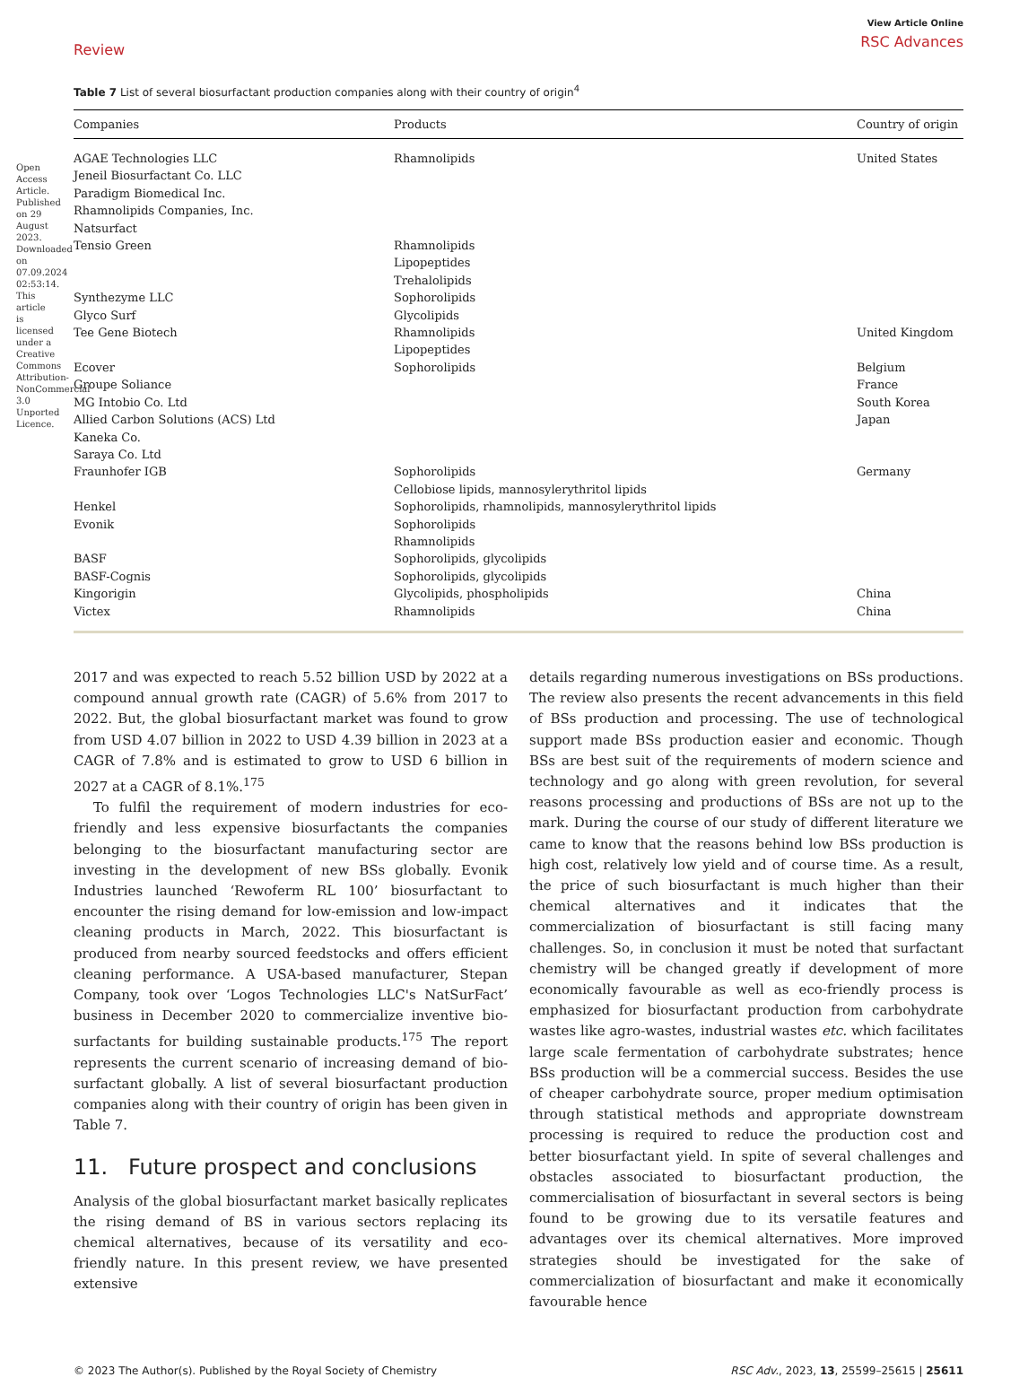Open Access Article. Published on 29 August 2023. Downloaded on 07.09.2024 02:53:14. This article is licensed under a Creative Commons Attribution-NonCommercial 3.0 Unported Licence.
Review
View Article Online
RSC Advances
Table 7 List of several biosurfactant production companies along with their country of origin<sup>4</sup>
| Companies | Products | Country of origin |
| --- | --- | --- |
| AGAE Technologies LLC | Rhamnolipids | United States |
| Jeneil Biosurfactant Co. LLC | | |
| Paradigm Biomedical Inc. | | |
| Rhamnolipids Companies, Inc. | | |
| Natsurfact | | |
| Tensio Green | Rhamnolipids Lipopeptides Trehalolipids | |
| Synthezyme LLC | Sophorolipids | |
| Glyco Surf | Glycolipids | |
| Tee Gene Biotech | Rhamnolipids Lipopeptides | United Kingdom |
| Ecover | Sophorolipids | Belgium |
| Groupe Soliance | | France |
| MG Intobio Co. Ltd | | South Korea |
| Allied Carbon Solutions (ACS) Ltd | | Japan |
| Kaneka Co. | | |
| Saraya Co. Ltd | | |
| Fraunhofer IGB | Sophorolipids Cellobiose lipids, mannosylerythritol lipids | Germany |
| Henkel | Sophorolipids, rhamnolipids, mannosylerythritol lipids | |
| Evonik | Sophorolipids Rhamnolipids | |
| BASF | Sophorolipids, glycolipids | |
| BASF-Cognis | Sophorolipids, glycolipids | |
| Kingorigin | Glycolipids, phospholipids | China |
| Victex | Rhamnolipids | China |
2017 and was expected to reach 5.52 billion USD by 2022 at a compound annual growth rate (CAGR) of 5.6% from 2017 to 2022. But, the global biosurfactant market was found to grow from USD 4.07 billion in 2022 to USD 4.39 billion in 2023 at a CAGR of 7.8% and is estimated to grow to USD 6 billion in 2027 at a CAGR of 8.1%.<sup>175</sup>
To fulfil the requirement of modern industries for eco-friendly and less expensive biosurfactants the companies belonging to the biosurfactant manufacturing sector are investing in the development of new BSs globally. Evonik Industries launched ‘Rewoferm RL 100’ biosurfactant to encounter the rising demand for low-emission and low-impact cleaning products in March, 2022. This biosurfactant is produced from nearby sourced feedstocks and offers efficient cleaning performance. A USA-based manufacturer, Stepan Company, took over ‘Logos Technologies LLC's NatSurFact’ business in December 2020 to commercialize inventive bio-surfactants for building sustainable products.<sup>175</sup> The report represents the current scenario of increasing demand of bio-surfactant globally. A list of several biosurfactant production companies along with their country of origin has been given in Table 7.
11. Future prospect and conclusions
Analysis of the global biosurfactant market basically replicates the rising demand of BS in various sectors replacing its chemical alternatives, because of its versatility and eco-friendly nature. In this present review, we have presented extensive
details regarding numerous investigations on BSs productions. The review also presents the recent advancements in this field of BSs production and processing. The use of technological support made BSs production easier and economic. Though BSs are best suit of the requirements of modern science and technology and go along with green revolution, for several reasons processing and productions of BSs are not up to the mark. During the course of our study of different literature we came to know that the reasons behind low BSs production is high cost, relatively low yield and of course time. As a result, the price of such biosurfactant is much higher than their chemical alternatives and it indicates that the commercialization of biosurfactant is still facing many challenges. So, in conclusion it must be noted that surfactant chemistry will be changed greatly if development of more economically favourable as well as eco-friendly process is emphasized for biosurfactant production from carbohydrate wastes like agro-wastes, industrial wastes etc. which facilitates large scale fermentation of carbohydrate substrates; hence BSs production will be a commercial success. Besides the use of cheaper carbohydrate source, proper medium optimisation through statistical methods and appropriate downstream processing is required to reduce the production cost and better biosurfactant yield. In spite of several challenges and obstacles associated to biosurfactant production, the commercialisation of biosurfactant in several sectors is being found to be growing due to its versatile features and advantages over its chemical alternatives. More improved strategies should be investigated for the sake of commercialization of biosurfactant and make it economically favourable hence
© 2023 The Author(s). Published by the Royal Society of Chemistry RSC Adv., 2023, 13, 25599–25615 | 25611